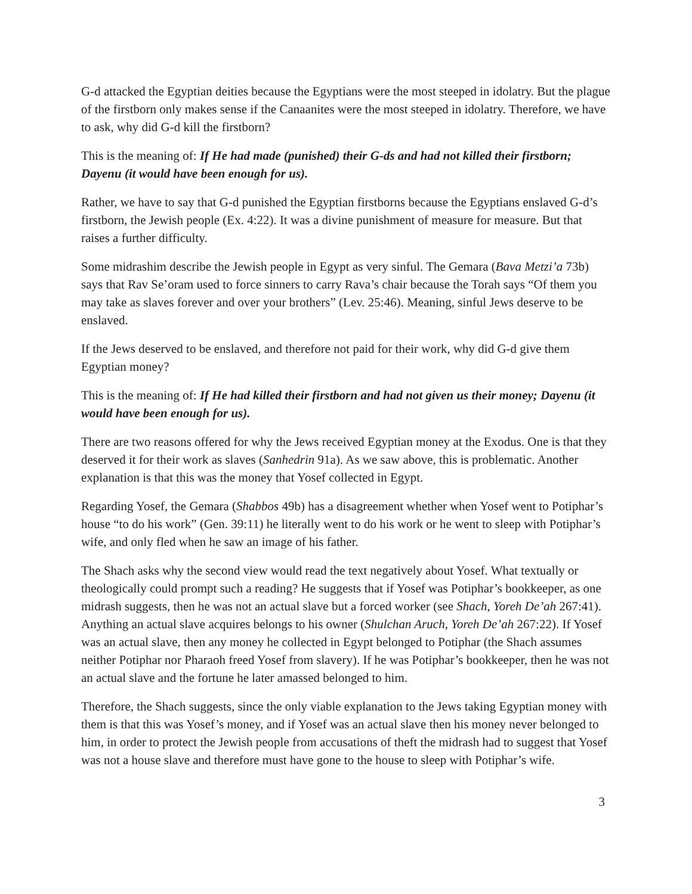G-d attacked the Egyptian deities because the Egyptians were the most steeped in idolatry. But the plague of the firstborn only makes sense if the Canaanites were the most steeped in idolatry. Therefore, we have to ask, why did G-d kill the firstborn?
This is the meaning of: If He had made (punished) their G-ds and had not killed their firstborn; Dayenu (it would have been enough for us).
Rather, we have to say that G-d punished the Egyptian firstborns because the Egyptians enslaved G-d’s firstborn, the Jewish people (Ex. 4:22). It was a divine punishment of measure for measure. But that raises a further difficulty.
Some midrashim describe the Jewish people in Egypt as very sinful. The Gemara (Bava Metzi’a 73b) says that Rav Se’oram used to force sinners to carry Rava’s chair because the Torah says “Of them you may take as slaves forever and over your brothers” (Lev. 25:46). Meaning, sinful Jews deserve to be enslaved.
If the Jews deserved to be enslaved, and therefore not paid for their work, why did G-d give them Egyptian money?
This is the meaning of: If He had killed their firstborn and had not given us their money; Dayenu (it would have been enough for us).
There are two reasons offered for why the Jews received Egyptian money at the Exodus. One is that they deserved it for their work as slaves (Sanhedrin 91a). As we saw above, this is problematic. Another explanation is that this was the money that Yosef collected in Egypt.
Regarding Yosef, the Gemara (Shabbos 49b) has a disagreement whether when Yosef went to Potiphar’s house “to do his work” (Gen. 39:11) he literally went to do his work or he went to sleep with Potiphar’s wife, and only fled when he saw an image of his father.
The Shach asks why the second view would read the text negatively about Yosef. What textually or theologically could prompt such a reading? He suggests that if Yosef was Potiphar’s bookkeeper, as one midrash suggests, then he was not an actual slave but a forced worker (see Shach, Yoreh De’ah 267:41). Anything an actual slave acquires belongs to his owner (Shulchan Aruch, Yoreh De’ah 267:22). If Yosef was an actual slave, then any money he collected in Egypt belonged to Potiphar (the Shach assumes neither Potiphar nor Pharaoh freed Yosef from slavery). If he was Potiphar’s bookkeeper, then he was not an actual slave and the fortune he later amassed belonged to him.
Therefore, the Shach suggests, since the only viable explanation to the Jews taking Egyptian money with them is that this was Yosef’s money, and if Yosef was an actual slave then his money never belonged to him, in order to protect the Jewish people from accusations of theft the midrash had to suggest that Yosef was not a house slave and therefore must have gone to the house to sleep with Potiphar’s wife.
3